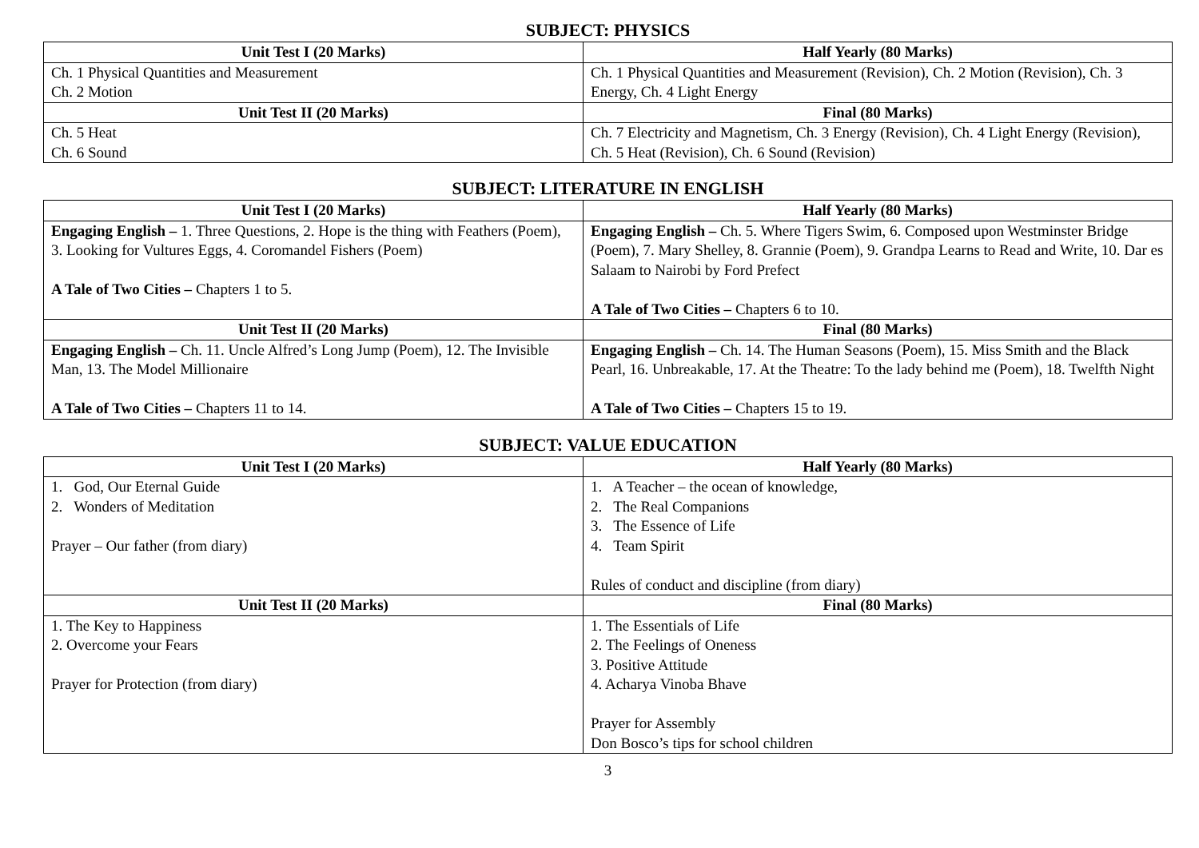SUBJECT: PHYSICS
| Unit Test I (20 Marks) | Half Yearly (80 Marks) |
| --- | --- |
| Ch. 1 Physical Quantities and Measurement Ch. 2 Motion | Ch. 1 Physical Quantities and Measurement (Revision), Ch. 2 Motion (Revision), Ch. 3 Energy, Ch. 4 Light Energy |
| Unit Test II (20 Marks) | Final (80 Marks) |
| Ch. 5 Heat Ch. 6 Sound | Ch. 7 Electricity and Magnetism, Ch. 3 Energy (Revision), Ch. 4 Light Energy (Revision), Ch. 5 Heat (Revision), Ch. 6 Sound (Revision) |
SUBJECT: LITERATURE IN ENGLISH
| Unit Test I (20 Marks) | Half Yearly (80 Marks) |
| --- | --- |
| Engaging English – 1. Three Questions, 2. Hope is the thing with Feathers (Poem), 3. Looking for Vultures Eggs, 4. Coromandel Fishers (Poem) A Tale of Two Cities – Chapters 1 to 5. | Engaging English – Ch. 5. Where Tigers Swim, 6. Composed upon Westminster Bridge (Poem), 7. Mary Shelley, 8. Grannie (Poem), 9. Grandpa Learns to Read and Write, 10. Dar es Salaam to Nairobi by Ford Prefect A Tale of Two Cities – Chapters 6 to 10. |
| Unit Test II (20 Marks) | Final (80 Marks) |
| Engaging English – Ch. 11. Uncle Alfred’s Long Jump (Poem), 12. The Invisible Man, 13. The Model Millionaire A Tale of Two Cities – Chapters 11 to 14. | Engaging English – Ch. 14. The Human Seasons (Poem), 15. Miss Smith and the Black Pearl, 16. Unbreakable, 17. At the Theatre: To the lady behind me (Poem), 18. Twelfth Night A Tale of Two Cities – Chapters 15 to 19. |
SUBJECT: VALUE EDUCATION
| Unit Test I (20 Marks) | Half Yearly (80 Marks) |
| --- | --- |
| 1. God, Our Eternal Guide 2. Wonders of Meditation Prayer – Our father (from diary) | 1. A Teacher – the ocean of knowledge, 2. The Real Companions 3. The Essence of Life 4. Team Spirit Rules of conduct and discipline (from diary) |
| Unit Test II (20 Marks) | Final (80 Marks) |
| 1. The Key to Happiness 2. Overcome your Fears Prayer for Protection (from diary) | 1. The Essentials of Life 2. The Feelings of Oneness 3. Positive Attitude 4. Acharya Vinoba Bhave Prayer for Assembly Don Bosco’s tips for school children |
3